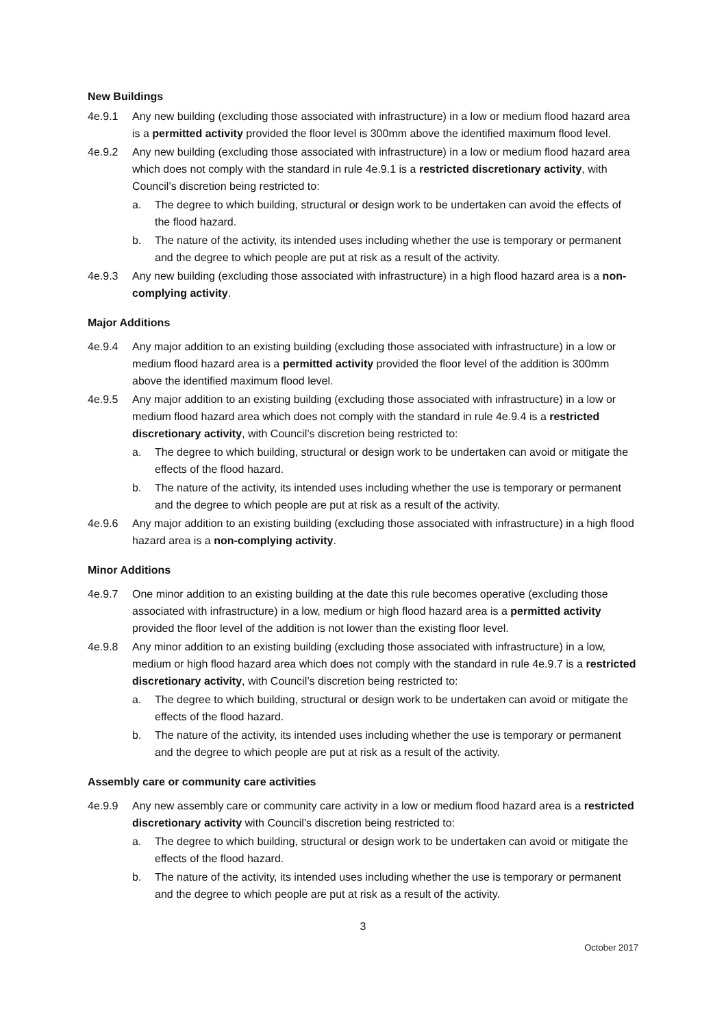New Buildings
4e.9.1 Any new building (excluding those associated with infrastructure) in a low or medium flood hazard area is a permitted activity provided the floor level is 300mm above the identified maximum flood level.
4e.9.2 Any new building (excluding those associated with infrastructure) in a low or medium flood hazard area which does not comply with the standard in rule 4e.9.1 is a restricted discretionary activity, with Council’s discretion being restricted to:
a. The degree to which building, structural or design work to be undertaken can avoid the effects of the flood hazard.
b. The nature of the activity, its intended uses including whether the use is temporary or permanent and the degree to which people are put at risk as a result of the activity.
4e.9.3 Any new building (excluding those associated with infrastructure) in a high flood hazard area is a non-complying activity.
Major Additions
4e.9.4 Any major addition to an existing building (excluding those associated with infrastructure) in a low or medium flood hazard area is a permitted activity provided the floor level of the addition is 300mm above the identified maximum flood level.
4e.9.5 Any major addition to an existing building (excluding those associated with infrastructure) in a low or medium flood hazard area which does not comply with the standard in rule 4e.9.4 is a restricted discretionary activity, with Council’s discretion being restricted to:
a. The degree to which building, structural or design work to be undertaken can avoid or mitigate the effects of the flood hazard.
b. The nature of the activity, its intended uses including whether the use is temporary or permanent and the degree to which people are put at risk as a result of the activity.
4e.9.6 Any major addition to an existing building (excluding those associated with infrastructure) in a high flood hazard area is a non-complying activity.
Minor Additions
4e.9.7 One minor addition to an existing building at the date this rule becomes operative (excluding those associated with infrastructure) in a low, medium or high flood hazard area is a permitted activity provided the floor level of the addition is not lower than the existing floor level.
4e.9.8 Any minor addition to an existing building (excluding those associated with infrastructure) in a low, medium or high flood hazard area which does not comply with the standard in rule 4e.9.7 is a restricted discretionary activity, with Council’s discretion being restricted to:
a. The degree to which building, structural or design work to be undertaken can avoid or mitigate the effects of the flood hazard.
b. The nature of the activity, its intended uses including whether the use is temporary or permanent and the degree to which people are put at risk as a result of the activity.
Assembly care or community care activities
4e.9.9 Any new assembly care or community care activity in a low or medium flood hazard area is a restricted discretionary activity with Council’s discretion being restricted to:
a. The degree to which building, structural or design work to be undertaken can avoid or mitigate the effects of the flood hazard.
b. The nature of the activity, its intended uses including whether the use is temporary or permanent and the degree to which people are put at risk as a result of the activity.
3
October 2017